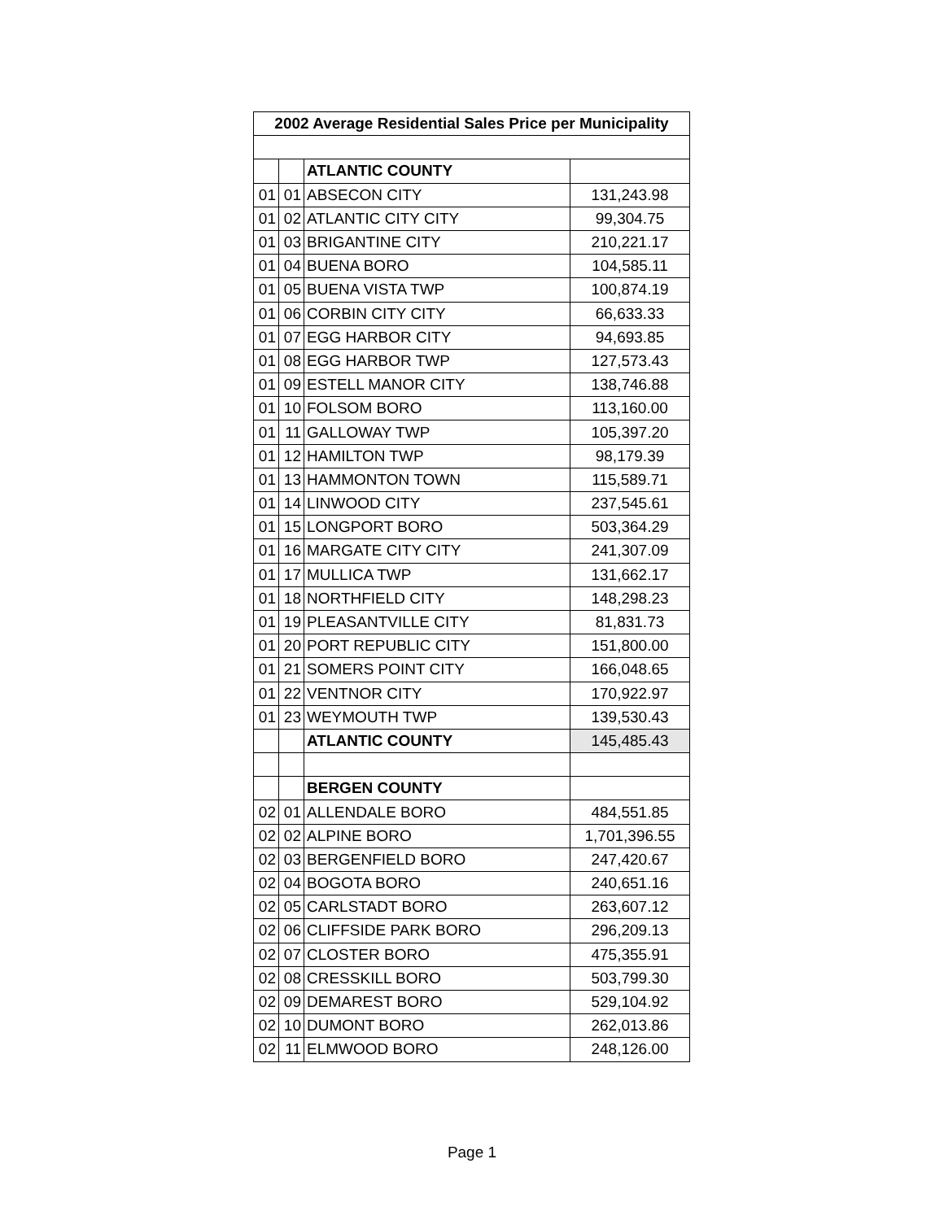| 2002 Average Residential Sales Price per Municipality | | | |
| --- | --- | --- | --- |
| | | ATLANTIC COUNTY | |
| 01 | 01 | ABSECON CITY | 131,243.98 |
| 01 | 02 | ATLANTIC CITY CITY | 99,304.75 |
| 01 | 03 | BRIGANTINE CITY | 210,221.17 |
| 01 | 04 | BUENA BORO | 104,585.11 |
| 01 | 05 | BUENA VISTA TWP | 100,874.19 |
| 01 | 06 | CORBIN CITY CITY | 66,633.33 |
| 01 | 07 | EGG HARBOR CITY | 94,693.85 |
| 01 | 08 | EGG HARBOR TWP | 127,573.43 |
| 01 | 09 | ESTELL MANOR CITY | 138,746.88 |
| 01 | 10 | FOLSOM BORO | 113,160.00 |
| 01 | 11 | GALLOWAY TWP | 105,397.20 |
| 01 | 12 | HAMILTON TWP | 98,179.39 |
| 01 | 13 | HAMMONTON TOWN | 115,589.71 |
| 01 | 14 | LINWOOD CITY | 237,545.61 |
| 01 | 15 | LONGPORT BORO | 503,364.29 |
| 01 | 16 | MARGATE CITY CITY | 241,307.09 |
| 01 | 17 | MULLICA TWP | 131,662.17 |
| 01 | 18 | NORTHFIELD CITY | 148,298.23 |
| 01 | 19 | PLEASANTVILLE CITY | 81,831.73 |
| 01 | 20 | PORT REPUBLIC CITY | 151,800.00 |
| 01 | 21 | SOMERS POINT CITY | 166,048.65 |
| 01 | 22 | VENTNOR CITY | 170,922.97 |
| 01 | 23 | WEYMOUTH TWP | 139,530.43 |
| | | ATLANTIC COUNTY | 145,485.43 |
| | | BERGEN COUNTY | |
| 02 | 01 | ALLENDALE BORO | 484,551.85 |
| 02 | 02 | ALPINE BORO | 1,701,396.55 |
| 02 | 03 | BERGENFIELD BORO | 247,420.67 |
| 02 | 04 | BOGOTA BORO | 240,651.16 |
| 02 | 05 | CARLSTADT BORO | 263,607.12 |
| 02 | 06 | CLIFFSIDE PARK BORO | 296,209.13 |
| 02 | 07 | CLOSTER BORO | 475,355.91 |
| 02 | 08 | CRESSKILL BORO | 503,799.30 |
| 02 | 09 | DEMAREST BORO | 529,104.92 |
| 02 | 10 | DUMONT BORO | 262,013.86 |
| 02 | 11 | ELMWOOD BORO | 248,126.00 |
Page 1